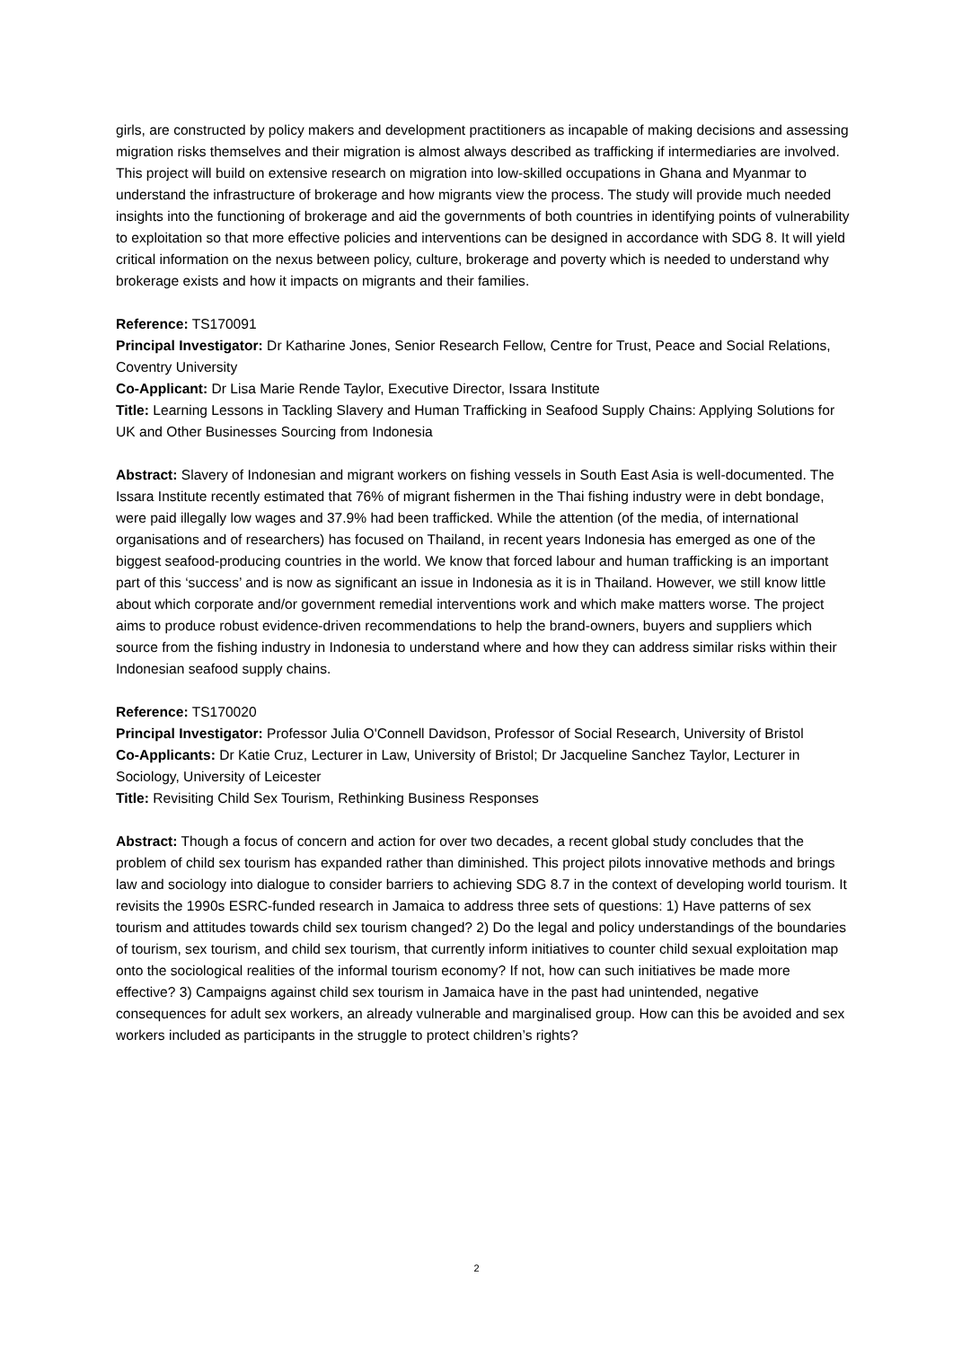girls, are constructed by policy makers and development practitioners as incapable of making decisions and assessing migration risks themselves and their migration is almost always described as trafficking if intermediaries are involved. This project will build on extensive research on migration into low-skilled occupations in Ghana and Myanmar to understand the infrastructure of brokerage and how migrants view the process. The study will provide much needed insights into the functioning of brokerage and aid the governments of both countries in identifying points of vulnerability to exploitation so that more effective policies and interventions can be designed in accordance with SDG 8. It will yield critical information on the nexus between policy, culture, brokerage and poverty which is needed to understand why brokerage exists and how it impacts on migrants and their families.
Reference: TS170091
Principal Investigator: Dr Katharine Jones, Senior Research Fellow, Centre for Trust, Peace and Social Relations, Coventry University
Co-Applicant: Dr Lisa Marie Rende Taylor, Executive Director, Issara Institute
Title: Learning Lessons in Tackling Slavery and Human Trafficking in Seafood Supply Chains: Applying Solutions for UK and Other Businesses Sourcing from Indonesia
Abstract: Slavery of Indonesian and migrant workers on fishing vessels in South East Asia is well-documented. The Issara Institute recently estimated that 76% of migrant fishermen in the Thai fishing industry were in debt bondage, were paid illegally low wages and 37.9% had been trafficked. While the attention (of the media, of international organisations and of researchers) has focused on Thailand, in recent years Indonesia has emerged as one of the biggest seafood-producing countries in the world. We know that forced labour and human trafficking is an important part of this ‘success’ and is now as significant an issue in Indonesia as it is in Thailand. However, we still know little about which corporate and/or government remedial interventions work and which make matters worse. The project aims to produce robust evidence-driven recommendations to help the brand-owners, buyers and suppliers which source from the fishing industry in Indonesia to understand where and how they can address similar risks within their Indonesian seafood supply chains.
Reference: TS170020
Principal Investigator: Professor Julia O'Connell Davidson, Professor of Social Research, University of Bristol
Co-Applicants: Dr Katie Cruz, Lecturer in Law, University of Bristol; Dr Jacqueline Sanchez Taylor, Lecturer in Sociology, University of Leicester
Title: Revisiting Child Sex Tourism, Rethinking Business Responses
Abstract: Though a focus of concern and action for over two decades, a recent global study concludes that the problem of child sex tourism has expanded rather than diminished. This project pilots innovative methods and brings law and sociology into dialogue to consider barriers to achieving SDG 8.7 in the context of developing world tourism. It revisits the 1990s ESRC-funded research in Jamaica to address three sets of questions: 1) Have patterns of sex tourism and attitudes towards child sex tourism changed? 2) Do the legal and policy understandings of the boundaries of tourism, sex tourism, and child sex tourism, that currently inform initiatives to counter child sexual exploitation map onto the sociological realities of the informal tourism economy? If not, how can such initiatives be made more effective? 3) Campaigns against child sex tourism in Jamaica have in the past had unintended, negative consequences for adult sex workers, an already vulnerable and marginalised group. How can this be avoided and sex workers included as participants in the struggle to protect children’s rights?
2